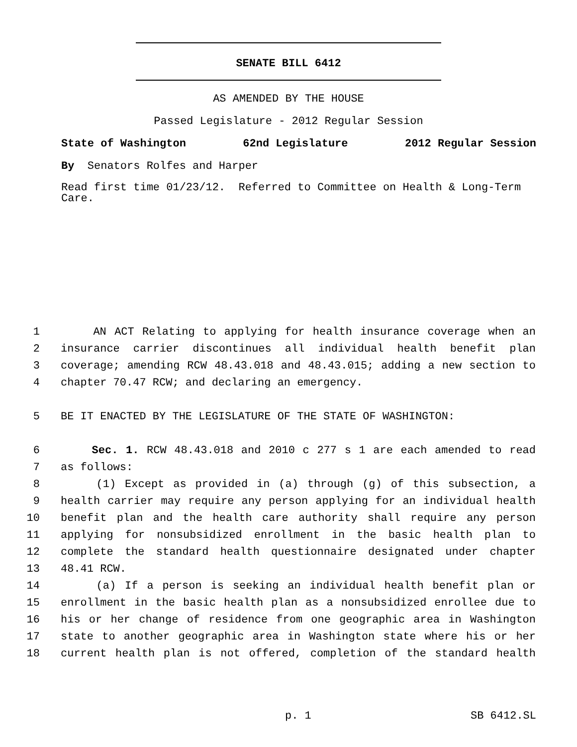SENATE BILL 6412
AS AMENDED BY THE HOUSE
Passed Legislature - 2012 Regular Session
State of Washington 62nd Legislature 2012 Regular Session
By Senators Rolfes and Harper
Read first time 01/23/12. Referred to Committee on Health & Long-Term Care.
1 AN ACT Relating to applying for health insurance coverage when an
2 insurance carrier discontinues all individual health benefit plan
3 coverage; amending RCW 48.43.018 and 48.43.015; adding a new section to
4 chapter 70.47 RCW; and declaring an emergency.
5 BE IT ENACTED BY THE LEGISLATURE OF THE STATE OF WASHINGTON:
6 Sec. 1. RCW 48.43.018 and 2010 c 277 s 1 are each amended to read
7 as follows:
8 (1) Except as provided in (a) through (g) of this subsection, a
9 health carrier may require any person applying for an individual health
10 benefit plan and the health care authority shall require any person
11 applying for nonsubsidized enrollment in the basic health plan to
12 complete the standard health questionnaire designated under chapter
13 48.41 RCW.
14 (a) If a person is seeking an individual health benefit plan or
15 enrollment in the basic health plan as a nonsubsidized enrollee due to
16 his or her change of residence from one geographic area in Washington
17 state to another geographic area in Washington state where his or her
18 current health plan is not offered, completion of the standard health
p. 1 SB 6412.SL